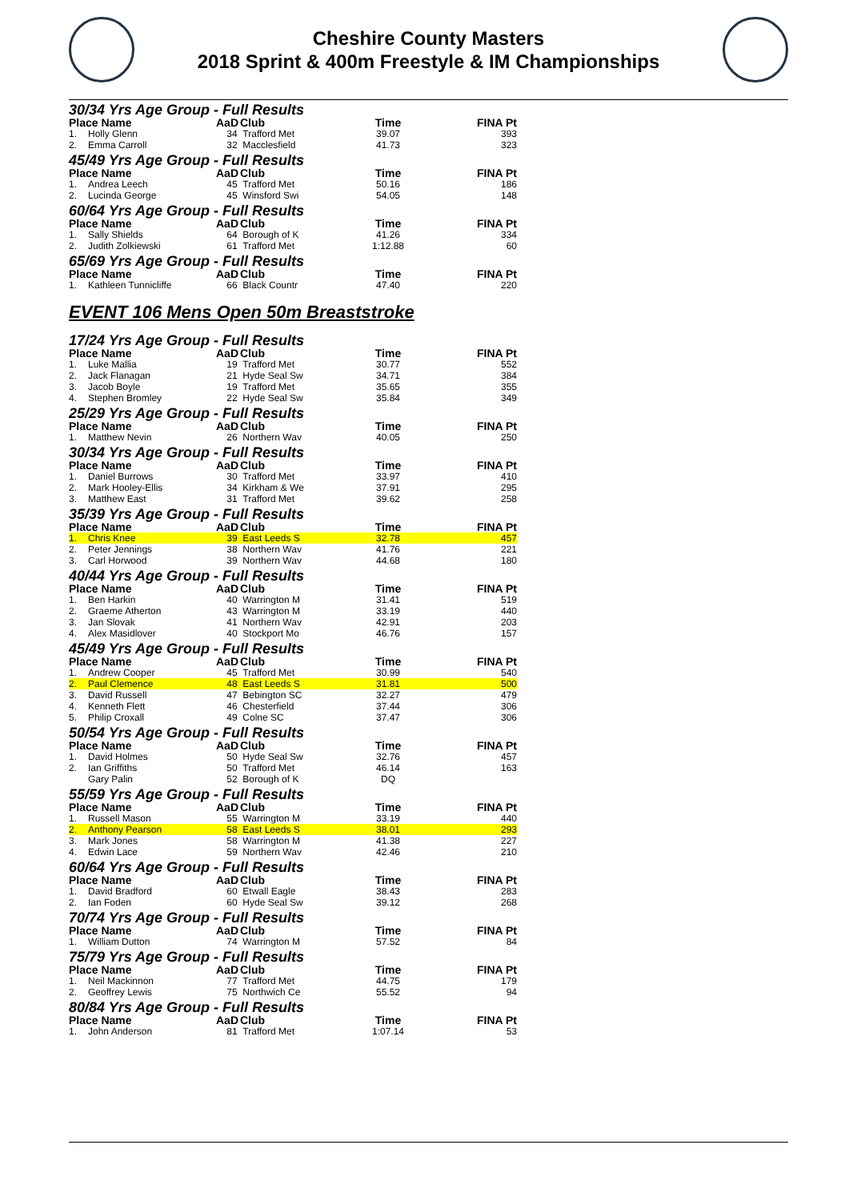Cheshire County Masters
2018 Sprint & 400m Freestyle & IM Championships
| 30/34 Yrs Age Group - Full Results | | | | | |
| Place Name | | AaD | Club | Time | FINA Pt |
| 1. | Holly Glenn | 34 | Trafford Met | 39.07 | 393 |
| 2. | Emma Carroll | 32 | Macclesfield | 41.73 | 323 |
| 45/49 Yrs Age Group - Full Results | | | | | |
| Place Name | | AaD | Club | Time | FINA Pt |
| 1. | Andrea Leech | 45 | Trafford Met | 50.16 | 186 |
| 2. | Lucinda George | 45 | Winsford Swi | 54.05 | 148 |
| 60/64 Yrs Age Group - Full Results | | | | | |
| Place Name | | AaD | Club | Time | FINA Pt |
| 1. | Sally Shields | 64 | Borough of K | 41.26 | 334 |
| 2. | Judith Zolkiewski | 61 | Trafford Met | 1:12.88 | 60 |
| 65/69 Yrs Age Group - Full Results | | | | | |
| Place Name | | AaD | Club | Time | FINA Pt |
| 1. | Kathleen Tunnicliffe | 66 | Black Countr | 47.40 | 220 |
EVENT 106 Mens Open 50m Breaststroke
| 17/24 Yrs Age Group - Full Results | | | | | |
| Place Name | | AaD | Club | Time | FINA Pt |
| 1. | Luke Mallia | 19 | Trafford Met | 30.77 | 552 |
| 2. | Jack Flanagan | 21 | Hyde Seal Sw | 34.71 | 384 |
| 3. | Jacob Boyle | 19 | Trafford Met | 35.65 | 355 |
| 4. | Stephen Bromley | 22 | Hyde Seal Sw | 35.84 | 349 |
| 25/29 Yrs Age Group - Full Results | | | | | |
| Place Name | | AaD | Club | Time | FINA Pt |
| 1. | Matthew Nevin | 26 | Northern Wav | 40.05 | 250 |
| 30/34 Yrs Age Group - Full Results | | | | | |
| Place Name | | AaD | Club | Time | FINA Pt |
| 1. | Daniel Burrows | 30 | Trafford Met | 33.97 | 410 |
| 2. | Mark Hooley-Ellis | 34 | Kirkham & We | 37.91 | 295 |
| 3. | Matthew East | 31 | Trafford Met | 39.62 | 258 |
| 35/39 Yrs Age Group - Full Results | | | | | |
| Place Name | | AaD | Club | Time | FINA Pt |
| 1. | Chris Knee | 39 | East Leeds S | 32.78 | 457 |
| 2. | Peter Jennings | 38 | Northern Wav | 41.76 | 221 |
| 3. | Carl Horwood | 39 | Northern Wav | 44.68 | 180 |
| 40/44 Yrs Age Group - Full Results | | | | | |
| Place Name | | AaD | Club | Time | FINA Pt |
| 1. | Ben Harkin | 40 | Warrington M | 31.41 | 519 |
| 2. | Graeme Atherton | 43 | Warrington M | 33.19 | 440 |
| 3. | Jan Slovak | 41 | Northern Wav | 42.91 | 203 |
| 4. | Alex Masidlover | 40 | Stockport Mo | 46.76 | 157 |
| 45/49 Yrs Age Group - Full Results | | | | | |
| Place Name | | AaD | Club | Time | FINA Pt |
| 1. | Andrew Cooper | 45 | Trafford Met | 30.99 | 540 |
| 2. | Paul Clemence | 48 | East Leeds S | 31.81 | 500 |
| 3. | David Russell | 47 | Bebington SC | 32.27 | 479 |
| 4. | Kenneth Flett | 46 | Chesterfield | 37.44 | 306 |
| 5. | Philip Croxall | 49 | Colne SC | 37.47 | 306 |
| 50/54 Yrs Age Group - Full Results | | | | | |
| Place Name | | AaD | Club | Time | FINA Pt |
| 1. | David Holmes | 50 | Hyde Seal Sw | 32.76 | 457 |
| 2. | Ian Griffiths | 50 | Trafford Met | 46.14 | 163 |
| | Gary Palin | 52 | Borough of K | DQ | |
| 55/59 Yrs Age Group - Full Results | | | | | |
| Place Name | | AaD | Club | Time | FINA Pt |
| 1. | Russell Mason | 55 | Warrington M | 33.19 | 440 |
| 2. | Anthony Pearson | 58 | East Leeds S | 38.01 | 293 |
| 3. | Mark Jones | 58 | Warrington M | 41.38 | 227 |
| 4. | Edwin Lace | 59 | Northern Wav | 42.46 | 210 |
| 60/64 Yrs Age Group - Full Results | | | | | |
| Place Name | | AaD | Club | Time | FINA Pt |
| 1. | David Bradford | 60 | Etwall Eagle | 38.43 | 283 |
| 2. | Ian Foden | 60 | Hyde Seal Sw | 39.12 | 268 |
| 70/74 Yrs Age Group - Full Results | | | | | |
| Place Name | | AaD | Club | Time | FINA Pt |
| 1. | William Dutton | 74 | Warrington M | 57.52 | 84 |
| 75/79 Yrs Age Group - Full Results | | | | | |
| Place Name | | AaD | Club | Time | FINA Pt |
| 1. | Neil Mackinnon | 77 | Trafford Met | 44.75 | 179 |
| 2. | Geoffrey Lewis | 75 | Northwich Ce | 55.52 | 94 |
| 80/84 Yrs Age Group - Full Results | | | | | |
| Place Name | | AaD | Club | Time | FINA Pt |
| 1. | John Anderson | 81 | Trafford Met | 1:07.14 | 53 |